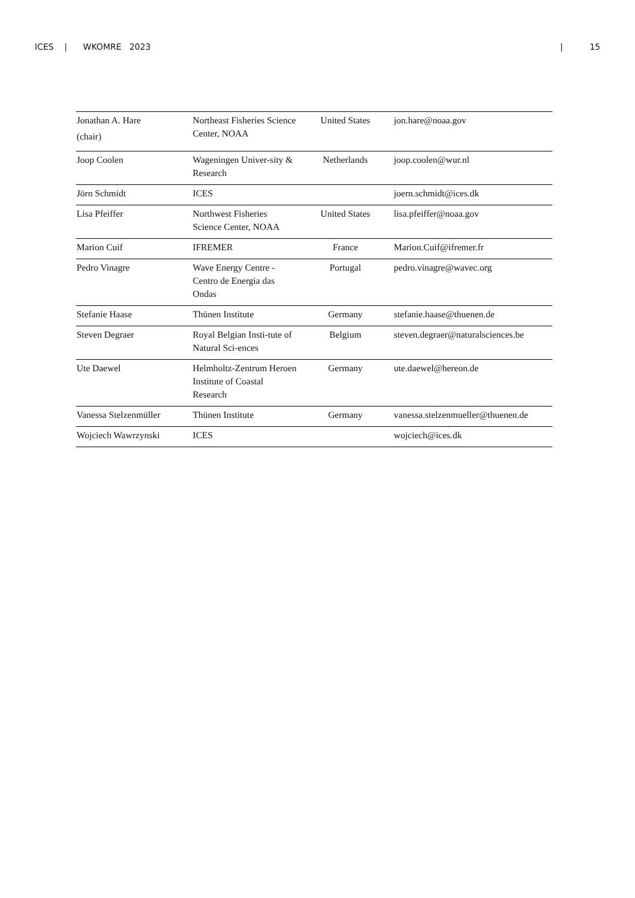ICES | WKOMRE 2023 | 15
| Jonathan A. Hare (chair) | Northeast Fisheries Science Center, NOAA | United States | jon.hare@noaa.gov |
| Joop Coolen | Wageningen Univer-sity & Research | Netherlands | joop.coolen@wur.nl |
| Jörn Schmidt | ICES | | joern.schmidt@ices.dk |
| Lisa Pfeiffer | Northwest Fisheries Science Center, NOAA | United States | lisa.pfeiffer@noaa.gov |
| Marion Cuif | IFREMER | France | Marion.Cuif@ifremer.fr |
| Pedro Vinagre | Wave Energy Centre - Centro de Energia das Ondas | Portugal | pedro.vinagre@wavec.org |
| Stefanie Haase | Thünen Institute | Germany | stefanie.haase@thuenen.de |
| Steven Degraer | Royal Belgian Insti-tute of Natural Sci-ences | Belgium | steven.degraer@naturalsciences.be |
| Ute Daewel | Helmholtz-Zentrum Heroen Institute of Coastal Research | Germany | ute.daewel@hereon.de |
| Vanessa Stelzenmüller | Thünen Institute | Germany | vanessa.stelzenmueller@thuenen.de |
| Wojciech Wawrzynski | ICES | | wojciech@ices.dk |